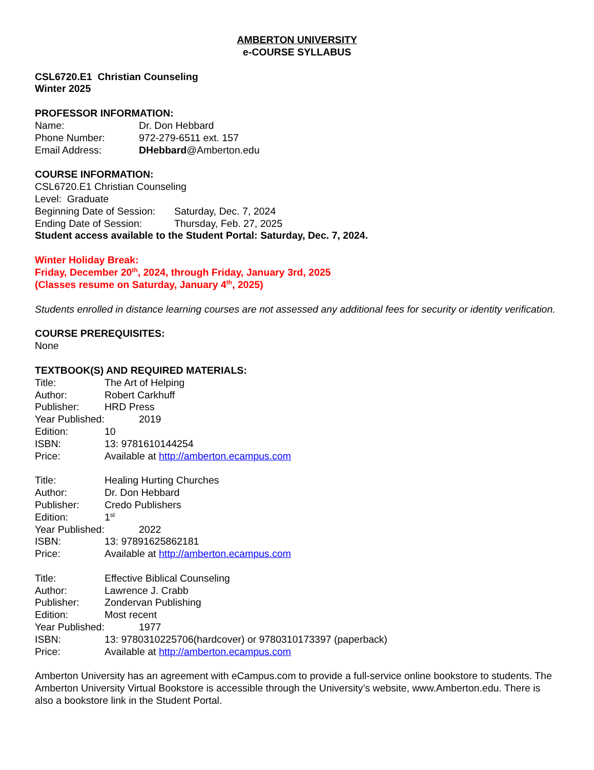AMBERTON UNIVERSITY
e-COURSE SYLLABUS
CSL6720.E1 Christian Counseling
Winter 2025
PROFESSOR INFORMATION:
Name: Dr. Don Hebbard
Phone Number: 972-279-6511 ext. 157
Email Address: DHebbard@Amberton.edu
COURSE INFORMATION:
CSL6720.E1 Christian Counseling
Level: Graduate
Beginning Date of Session: Saturday, Dec. 7, 2024
Ending Date of Session: Thursday, Feb. 27, 2025
Student access available to the Student Portal: Saturday, Dec. 7, 2024.
Winter Holiday Break:
Friday, December 20<sup>th</sup>, 2024, through Friday, January 3rd, 2025
(Classes resume on Saturday, January 4<sup>th</sup>, 2025)
Students enrolled in distance learning courses are not assessed any additional fees for security or identity verification.
COURSE PREREQUISITES:
None
TEXTBOOK(S) AND REQUIRED MATERIALS:
Title: The Art of Helping
Author: Robert Carkhuff
Publisher: HRD Press
Year Published: 2019
Edition: 10
ISBN: 13: 9781610144254
Price: Available at http://amberton.ecampus.com
Title: Healing Hurting Churches
Author: Dr. Don Hebbard
Publisher: Credo Publishers
Edition: 1<sup>st</sup>
Year Published: 2022
ISBN: 13: 97891625862181
Price: Available at http://amberton.ecampus.com
Title: Effective Biblical Counseling
Author: Lawrence J. Crabb
Publisher: Zondervan Publishing
Edition: Most recent
Year Published: 1977
ISBN: 13: 9780310225706(hardcover) or 9780310173397 (paperback)
Price: Available at http://amberton.ecampus.com
Amberton University has an agreement with eCampus.com to provide a full-service online bookstore to students. The Amberton University Virtual Bookstore is accessible through the University’s website, www.Amberton.edu. There is also a bookstore link in the Student Portal.